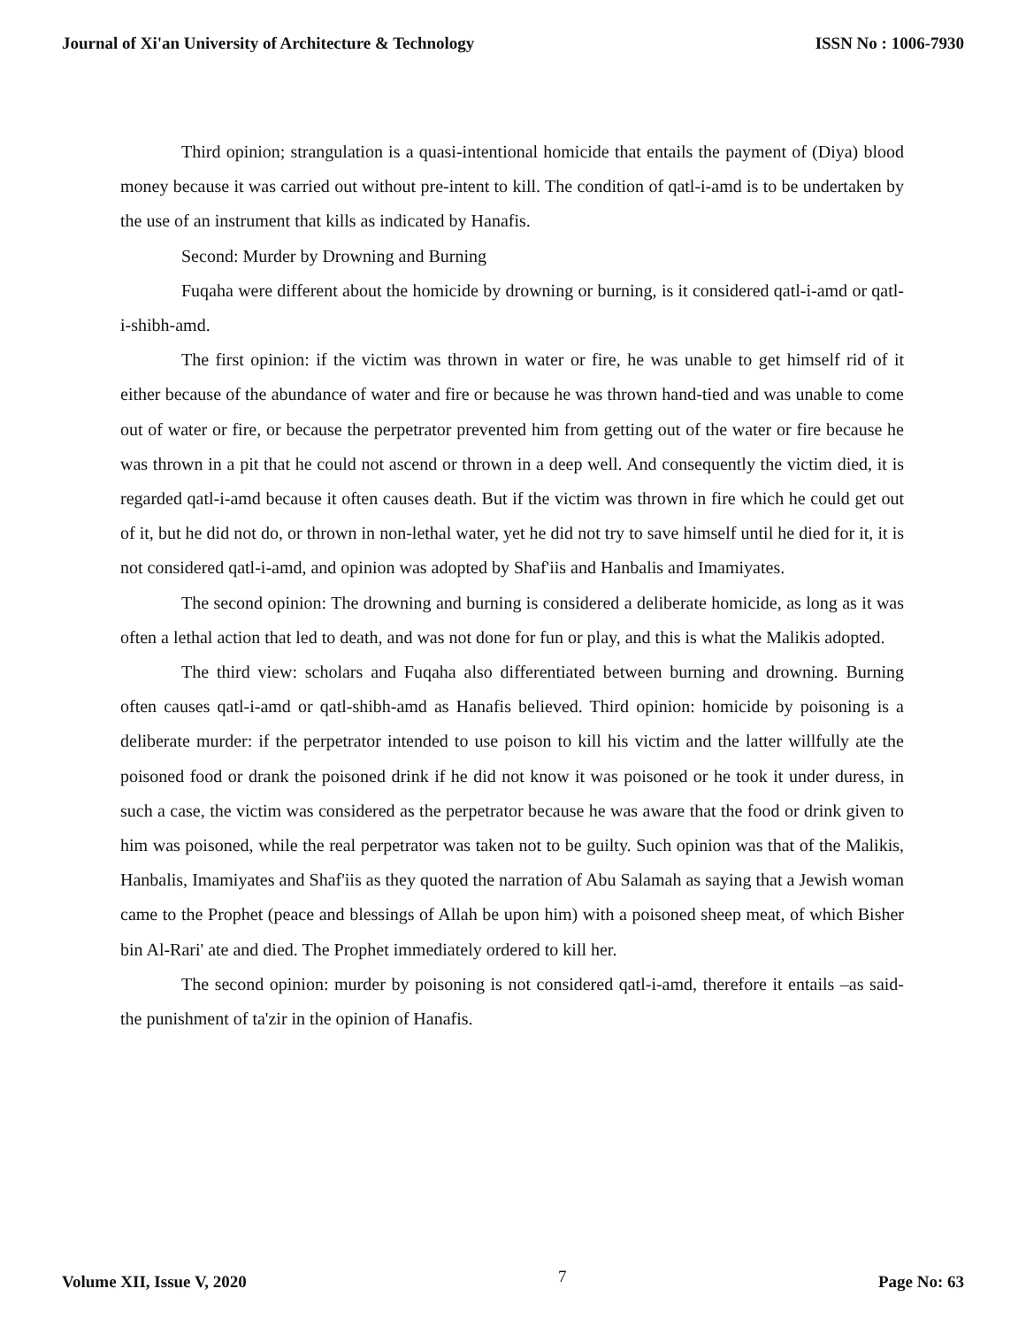Journal of Xi'an University of Architecture & Technology ISSN No : 1006-7930
Third opinion; strangulation is a quasi-intentional homicide that entails the payment of (Diya) blood money because it was carried out without pre-intent to kill. The condition of qatl-i-amd is to be undertaken by the use of an instrument that kills as indicated by Hanafis.
Second: Murder by Drowning and Burning
Fuqaha were different about the homicide by drowning or burning, is it considered qatl-i-amd or qatl-i-shibh-amd.
The first opinion: if the victim was thrown in water or fire, he was unable to get himself rid of it either because of the abundance of water and fire or because he was thrown hand-tied and was unable to come out of water or fire, or because the perpetrator prevented him from getting out of the water or fire because he was thrown in a pit that he could not ascend or thrown in a deep well. And consequently the victim died, it is regarded qatl-i-amd because it often causes death. But if the victim was thrown in fire which he could get out of it, but he did not do, or thrown in non-lethal water, yet he did not try to save himself until he died for it, it is not considered qatl-i-amd, and opinion was adopted by Shaf'iis and Hanbalis and Imamiyates.
The second opinion: The drowning and burning is considered a deliberate homicide, as long as it was often a lethal action that led to death, and was not done for fun or play, and this is what the Malikis adopted.
The third view: scholars and Fuqaha also differentiated between burning and drowning. Burning often causes qatl-i-amd or qatl-shibh-amd as Hanafis believed. Third opinion: homicide by poisoning is a deliberate murder: if the perpetrator intended to use poison to kill his victim and the latter willfully ate the poisoned food or drank the poisoned drink if he did not know it was poisoned or he took it under duress, in such a case, the victim was considered as the perpetrator because he was aware that the food or drink given to him was poisoned, while the real perpetrator was taken not to be guilty. Such opinion was that of the Malikis, Hanbalis, Imamiyates and Shaf'iis as they quoted the narration of Abu Salamah as saying that a Jewish woman came to the Prophet (peace and blessings of Allah be upon him) with a poisoned sheep meat, of which Bisher bin Al-Rari' ate and died. The Prophet immediately ordered to kill her.
The second opinion: murder by poisoning is not considered qatl-i-amd, therefore it entails –as said-the punishment of ta'zir in the opinion of Hanafis.
Volume XII, Issue V, 2020 7 Page No: 63